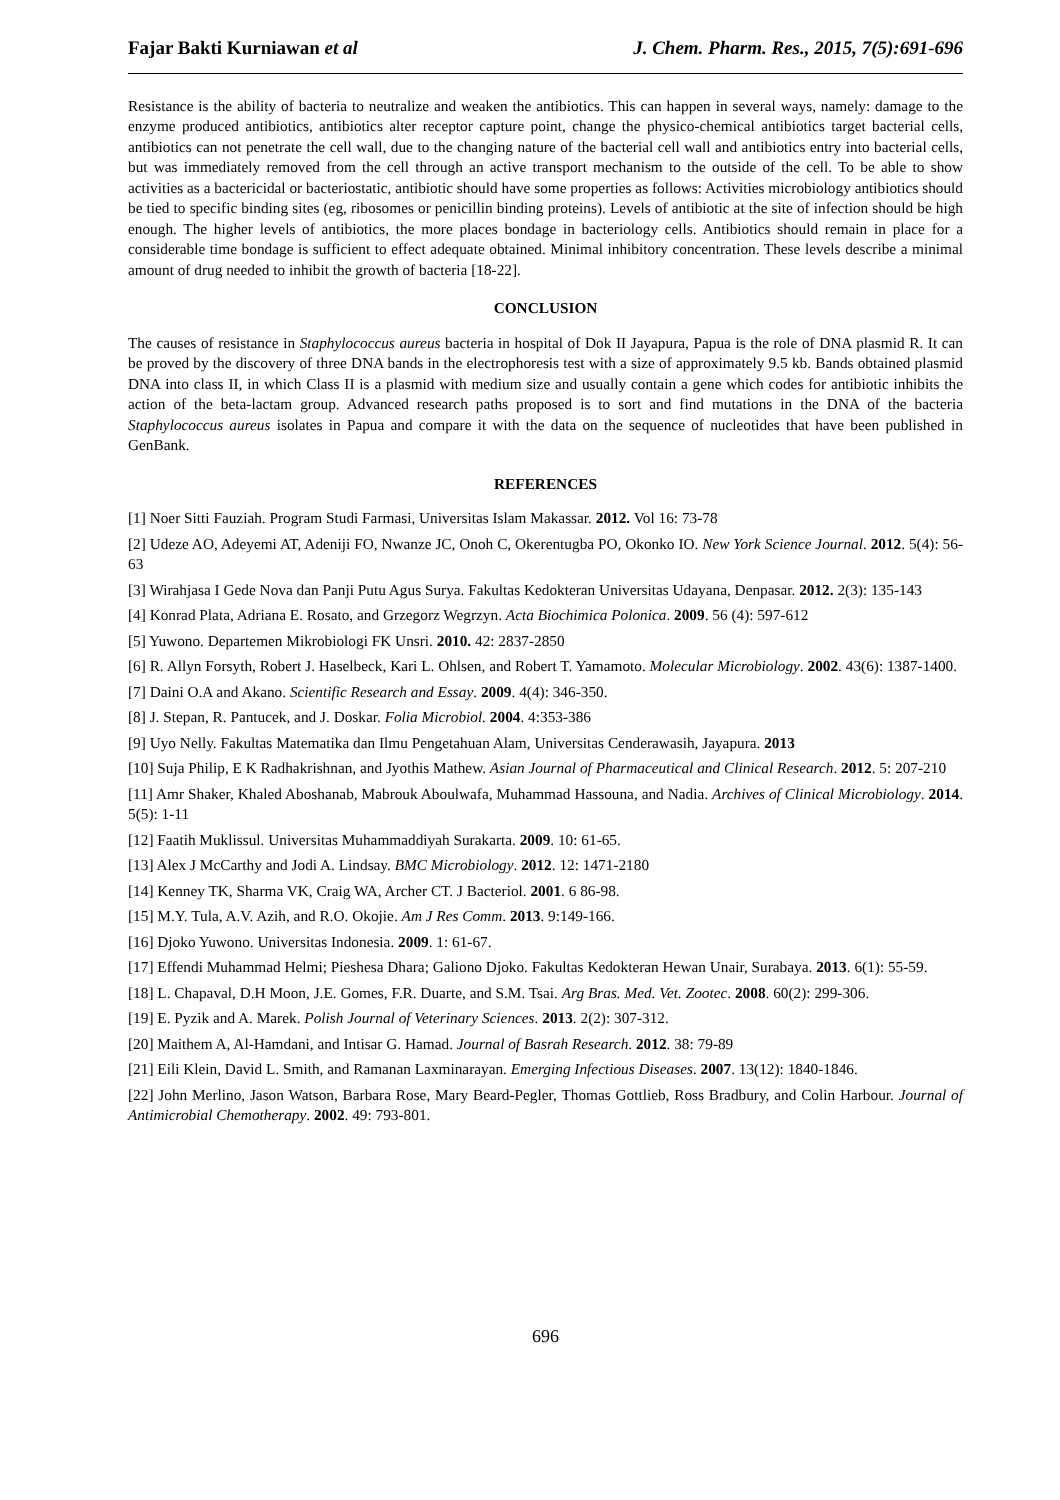Fajar Bakti Kurniawan et al J. Chem. Pharm. Res., 2015, 7(5):691-696
Resistance is the ability of bacteria to neutralize and weaken the antibiotics. This can happen in several ways, namely: damage to the enzyme produced antibiotics, antibiotics alter receptor capture point, change the physico-chemical antibiotics target bacterial cells, antibiotics can not penetrate the cell wall, due to the changing nature of the bacterial cell wall and antibiotics entry into bacterial cells, but was immediately removed from the cell through an active transport mechanism to the outside of the cell. To be able to show activities as a bactericidal or bacteriostatic, antibiotic should have some properties as follows: Activities microbiology antibiotics should be tied to specific binding sites (eg, ribosomes or penicillin binding proteins). Levels of antibiotic at the site of infection should be high enough. The higher levels of antibiotics, the more places bondage in bacteriology cells. Antibiotics should remain in place for a considerable time bondage is sufficient to effect adequate obtained. Minimal inhibitory concentration. These levels describe a minimal amount of drug needed to inhibit the growth of bacteria [18-22].
CONCLUSION
The causes of resistance in Staphylococcus aureus bacteria in hospital of Dok II Jayapura, Papua is the role of DNA plasmid R. It can be proved by the discovery of three DNA bands in the electrophoresis test with a size of approximately 9.5 kb. Bands obtained plasmid DNA into class II, in which Class II is a plasmid with medium size and usually contain a gene which codes for antibiotic inhibits the action of the beta-lactam group. Advanced research paths proposed is to sort and find mutations in the DNA of the bacteria Staphylococcus aureus isolates in Papua and compare it with the data on the sequence of nucleotides that have been published in GenBank.
REFERENCES
[1] Noer Sitti Fauziah. Program Studi Farmasi, Universitas Islam Makassar. 2012. Vol 16: 73-78
[2] Udeze AO, Adeyemi AT, Adeniji FO, Nwanze JC, Onoh C, Okerentugba PO, Okonko IO. New York Science Journal. 2012. 5(4): 56-63
[3] Wirahjasa I Gede Nova dan Panji Putu Agus Surya. Fakultas Kedokteran Universitas Udayana, Denpasar. 2012. 2(3): 135-143
[4] Konrad Plata, Adriana E. Rosato, and Grzegorz Wegrzyn. Acta Biochimica Polonica. 2009. 56 (4): 597-612
[5] Yuwono. Departemen Mikrobiologi FK Unsri. 2010. 42: 2837-2850
[6] R. Allyn Forsyth, Robert J. Haselbeck, Kari L. Ohlsen, and Robert T. Yamamoto. Molecular Microbiology. 2002. 43(6): 1387-1400.
[7] Daini O.A and Akano. Scientific Research and Essay. 2009. 4(4): 346-350.
[8] J. Stepan, R. Pantucek, and J. Doskar. Folia Microbiol. 2004. 4:353-386
[9] Uyo Nelly. Fakultas Matematika dan Ilmu Pengetahuan Alam, Universitas Cenderawasih, Jayapura. 2013
[10] Suja Philip, E K Radhakrishnan, and Jyothis Mathew. Asian Journal of Pharmaceutical and Clinical Research. 2012. 5: 207-210
[11] Amr Shaker, Khaled Aboshanab, Mabrouk Aboulwafa, Muhammad Hassouna, and Nadia. Archives of Clinical Microbiology. 2014. 5(5): 1-11
[12] Faatih Muklissul. Universitas Muhammaddiyah Surakarta. 2009. 10: 61-65.
[13] Alex J McCarthy and Jodi A. Lindsay. BMC Microbiology. 2012. 12: 1471-2180
[14] Kenney TK, Sharma VK, Craig WA, Archer CT. J Bacteriol. 2001. 6 86-98.
[15] M.Y. Tula, A.V. Azih, and R.O. Okojie. Am J Res Comm. 2013. 9:149-166.
[16] Djoko Yuwono. Universitas Indonesia. 2009. 1: 61-67.
[17] Effendi Muhammad Helmi; Pieshesa Dhara; Galiono Djoko. Fakultas Kedokteran Hewan Unair, Surabaya. 2013. 6(1): 55-59.
[18] L. Chapaval, D.H Moon, J.E. Gomes, F.R. Duarte, and S.M. Tsai. Arg Bras. Med. Vet. Zootec. 2008. 60(2): 299-306.
[19] E. Pyzik and A. Marek. Polish Journal of Veterinary Sciences. 2013. 2(2): 307-312.
[20] Maithem A, Al-Hamdani, and Intisar G. Hamad. Journal of Basrah Research. 2012. 38: 79-89
[21] Eili Klein, David L. Smith, and Ramanan Laxminarayan. Emerging Infectious Diseases. 2007. 13(12): 1840-1846.
[22] John Merlino, Jason Watson, Barbara Rose, Mary Beard-Pegler, Thomas Gottlieb, Ross Bradbury, and Colin Harbour. Journal of Antimicrobial Chemotherapy. 2002. 49: 793-801.
696